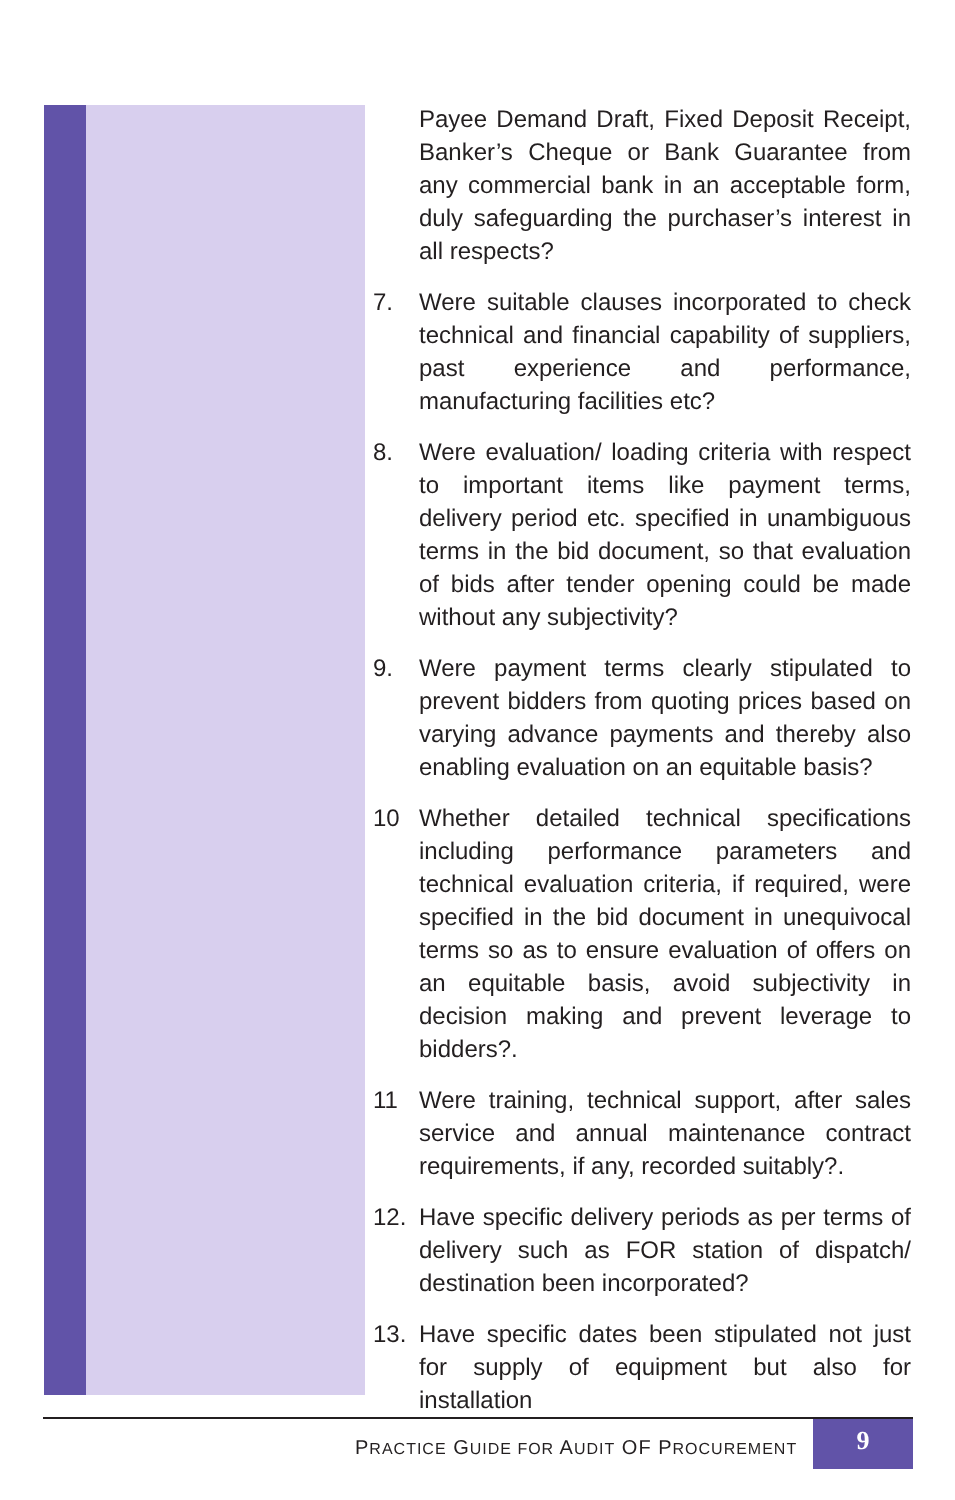Payee Demand Draft, Fixed Deposit Receipt, Banker’s Cheque or Bank Guarantee from any commercial bank in an acceptable form, duly safeguarding the purchaser’s interest in all respects?
7. Were suitable clauses incorporated to check technical and financial capability of suppliers, past experience and performance, manufacturing facilities etc?
8. Were evaluation/ loading criteria with respect to important items like payment terms, delivery period etc. specified in unambiguous terms in the bid document, so that evaluation of bids after tender opening could be made without any subjectivity?
9. Were payment terms clearly stipulated to prevent bidders from quoting prices based on varying advance payments and thereby also enabling evaluation on an equitable basis?
10 Whether detailed technical specifications including performance parameters and technical evaluation criteria, if required, were specified in the bid document in unequivocal terms so as to ensure evaluation of offers on an equitable basis, avoid subjectivity in decision making and prevent leverage to bidders?.
11 Were training, technical support, after sales service and annual maintenance contract requirements, if any, recorded suitably?.
12. Have specific delivery periods as per terms of delivery such as FOR station of dispatch/ destination been incorporated?
13. Have specific dates been stipulated not just for supply of equipment but also for installation
PRACTICE GUIDE FOR AUDIT OF PROCUREMENT
9